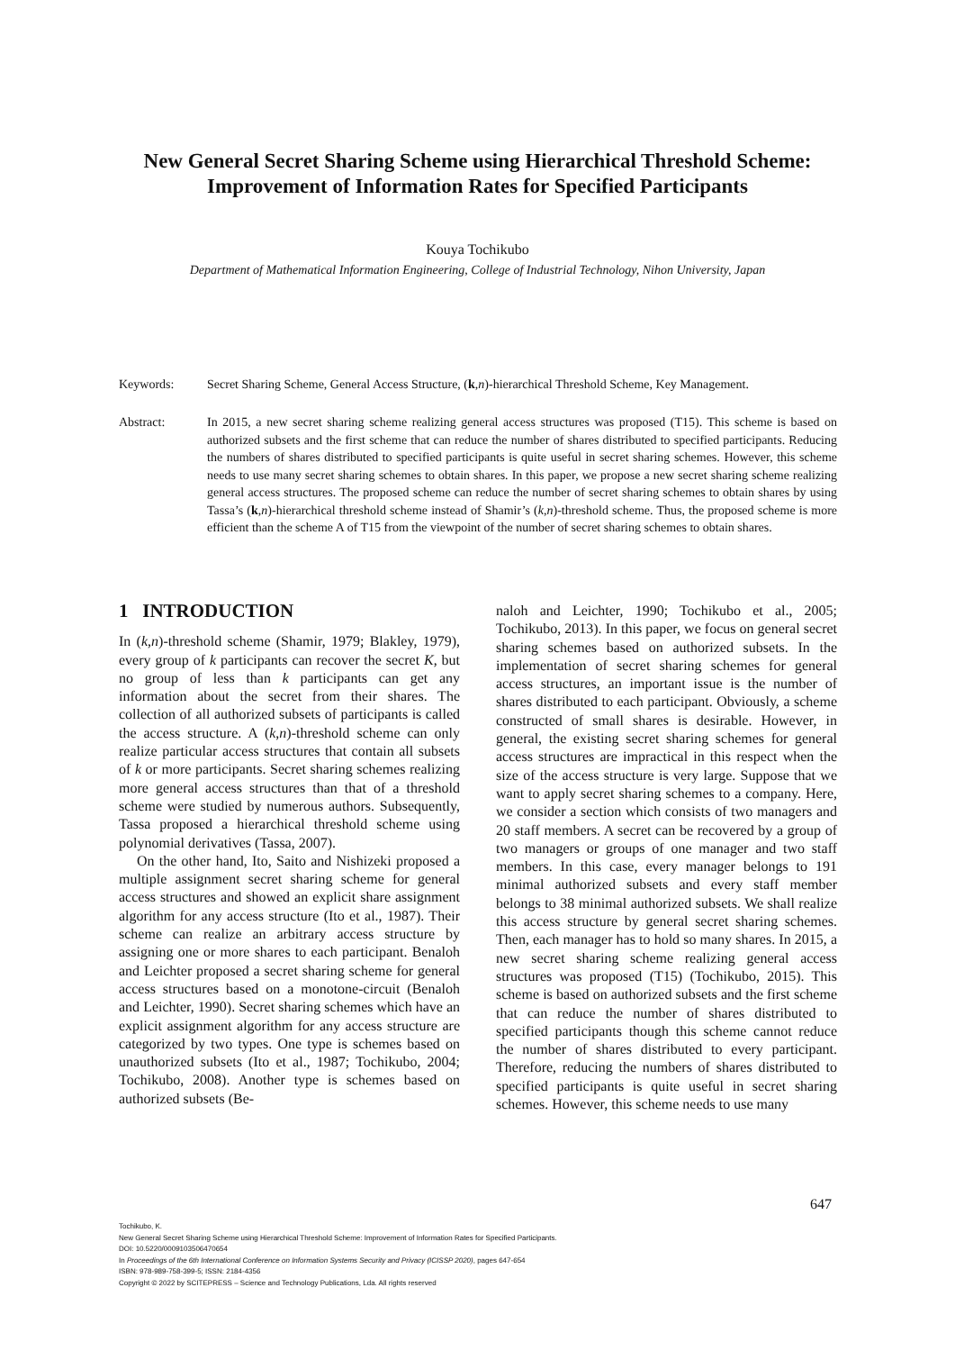New General Secret Sharing Scheme using Hierarchical Threshold Scheme: Improvement of Information Rates for Specified Participants
Kouya Tochikubo
Department of Mathematical Information Engineering, College of Industrial Technology, Nihon University, Japan
Keywords: Secret Sharing Scheme, General Access Structure, (k,n)-hierarchical Threshold Scheme, Key Management.
Abstract: In 2015, a new secret sharing scheme realizing general access structures was proposed (T15). This scheme is based on authorized subsets and the first scheme that can reduce the number of shares distributed to specified participants. Reducing the numbers of shares distributed to specified participants is quite useful in secret sharing schemes. However, this scheme needs to use many secret sharing schemes to obtain shares. In this paper, we propose a new secret sharing scheme realizing general access structures. The proposed scheme can reduce the number of secret sharing schemes to obtain shares by using Tassa’s (k,n)-hierarchical threshold scheme instead of Shamir’s (k,n)-threshold scheme. Thus, the proposed scheme is more efficient than the scheme A of T15 from the viewpoint of the number of secret sharing schemes to obtain shares.
1 INTRODUCTION
In (k,n)-threshold scheme (Shamir, 1979; Blakley, 1979), every group of k participants can recover the secret K, but no group of less than k participants can get any information about the secret from their shares. The collection of all authorized subsets of participants is called the access structure. A (k,n)-threshold scheme can only realize particular access structures that contain all subsets of k or more participants. Secret sharing schemes realizing more general access structures than that of a threshold scheme were studied by numerous authors. Subsequently, Tassa proposed a hierarchical threshold scheme using polynomial derivatives (Tassa, 2007).
On the other hand, Ito, Saito and Nishizeki proposed a multiple assignment secret sharing scheme for general access structures and showed an explicit share assignment algorithm for any access structure (Ito et al., 1987). Their scheme can realize an arbitrary access structure by assigning one or more shares to each participant. Benaloh and Leichter proposed a secret sharing scheme for general access structures based on a monotone-circuit (Benaloh and Leichter, 1990). Secret sharing schemes which have an explicit assignment algorithm for any access structure are categorized by two types. One type is schemes based on unauthorized subsets (Ito et al., 1987; Tochikubo, 2004; Tochikubo, 2008). Another type is schemes based on authorized subsets (Be-
naloh and Leichter, 1990; Tochikubo et al., 2005; Tochikubo, 2013). In this paper, we focus on general secret sharing schemes based on authorized subsets. In the implementation of secret sharing schemes for general access structures, an important issue is the number of shares distributed to each participant. Obviously, a scheme constructed of small shares is desirable. However, in general, the existing secret sharing schemes for general access structures are impractical in this respect when the size of the access structure is very large. Suppose that we want to apply secret sharing schemes to a company. Here, we consider a section which consists of two managers and 20 staff members. A secret can be recovered by a group of two managers or groups of one manager and two staff members. In this case, every manager belongs to 191 minimal authorized subsets and every staff member belongs to 38 minimal authorized subsets. We shall realize this access structure by general secret sharing schemes. Then, each manager has to hold so many shares. In 2015, a new secret sharing scheme realizing general access structures was proposed (T15) (Tochikubo, 2015). This scheme is based on authorized subsets and the first scheme that can reduce the number of shares distributed to specified participants though this scheme cannot reduce the number of shares distributed to every participant. Therefore, reducing the numbers of shares distributed to specified participants is quite useful in secret sharing schemes. However, this scheme needs to use many
647
Tochikubo, K.
New General Secret Sharing Scheme using Hierarchical Threshold Scheme: Improvement of Information Rates for Specified Participants.
DOI: 10.5220/0009103506470654
In Proceedings of the 6th International Conference on Information Systems Security and Privacy (ICISSP 2020), pages 647-654
ISBN: 978-989-758-399-5; ISSN: 2184-4356
Copyright © 2022 by SCITEPRESS – Science and Technology Publications, Lda. All rights reserved